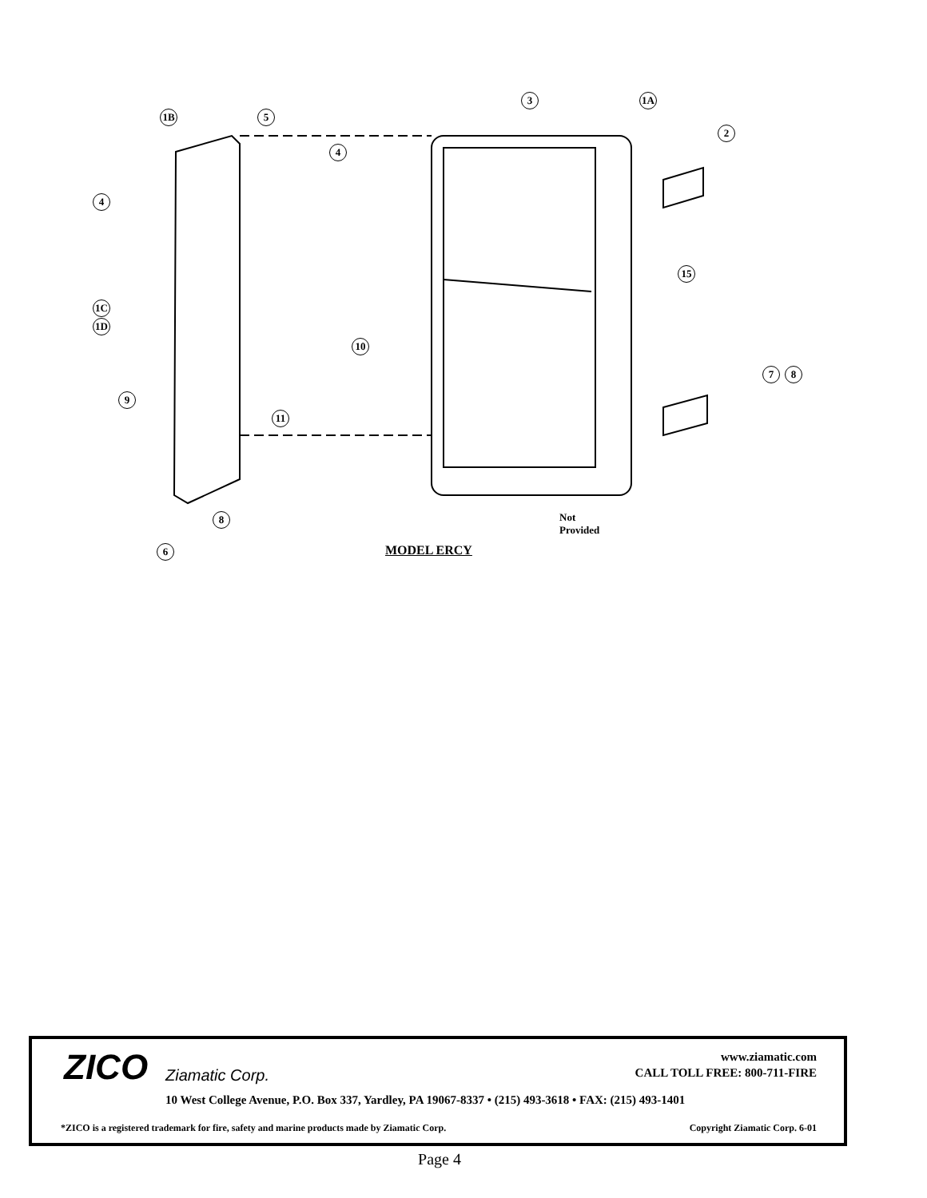1B 5
4
4
3 1A
2
15
1C
1D
10
7 8
9
11
8
6
Not
Provided
MODEL ERCY
ZICO Ziamatic Corp.
www.ziamatic.com
CALL TOLL FREE: 800-711-FIRE
10 West College Avenue, P.O. Box 337, Yardley, PA 19067-8337 • (215) 493-3618 • FAX: (215) 493-1401
*ZICO is a registered trademark for fire, safety and marine products made by Ziamatic Corp. Copyright Ziamatic Corp. 6-01
Page 4